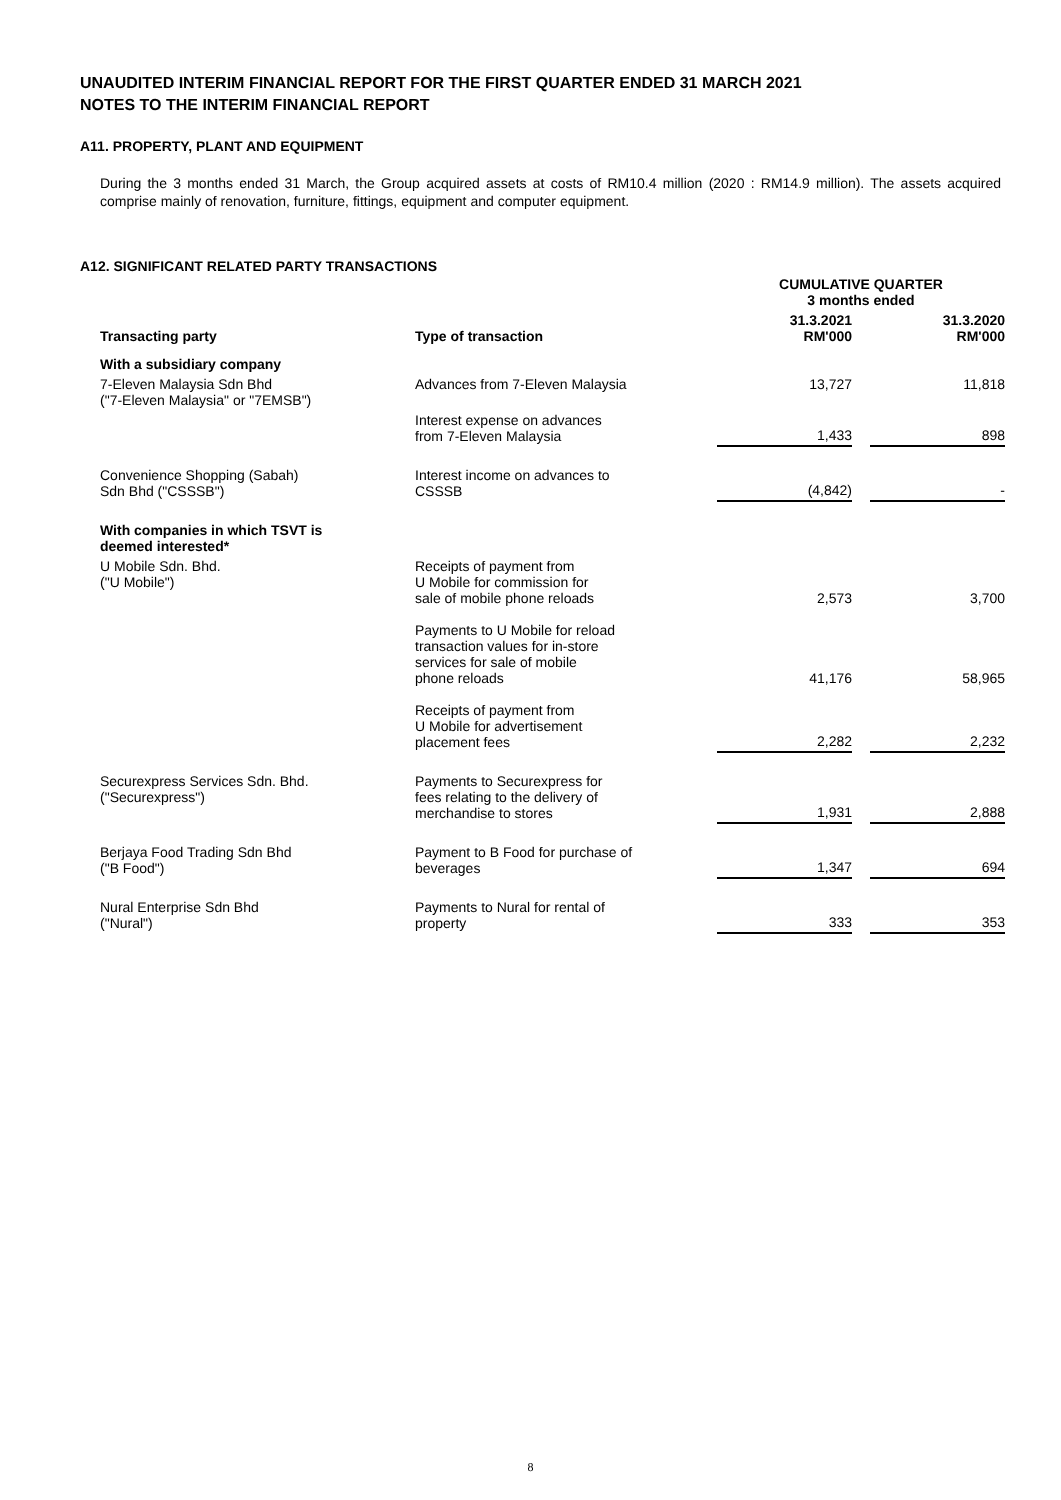UNAUDITED INTERIM FINANCIAL REPORT FOR THE FIRST QUARTER ENDED 31 MARCH 2021
NOTES TO THE INTERIM FINANCIAL REPORT
A11. PROPERTY, PLANT AND EQUIPMENT
During the 3 months ended 31 March, the Group acquired assets at costs of RM10.4 million (2020 : RM14.9 million). The assets acquired comprise mainly of renovation, furniture, fittings, equipment and computer equipment.
A12. SIGNIFICANT RELATED PARTY TRANSACTIONS
| | | CUMULATIVE QUARTER 3 months ended | | |
| --- | --- | --- | --- | --- |
| Transacting party | Type of transaction | 31.3.2021 RM'000 | | 31.3.2020 RM'000 |
| With a subsidiary company | | | | |
| 7-Eleven Malaysia Sdn Bhd ("7-Eleven Malaysia" or "7EMSB") | Advances from 7-Eleven Malaysia | 13,727 | | 11,818 |
| | Interest expense on advances from 7-Eleven Malaysia | 1,433 | | 898 |
| Convenience Shopping (Sabah) Sdn Bhd ("CSSSB") | Interest income on advances to CSSSB | (4,842) | | - |
| With companies in which TSVT is deemed interested* | | | | |
| U Mobile Sdn. Bhd. ("U Mobile") | Receipts of payment from U Mobile for commission for sale of mobile phone reloads | 2,573 | | 3,700 |
| | Payments to U Mobile for reload transaction values for in-store services for sale of mobile phone reloads | 41,176 | | 58,965 |
| | Receipts of payment from U Mobile for advertisement placement fees | 2,282 | | 2,232 |
| Securexpress Services Sdn. Bhd. ("Securexpress") | Payments to Securexpress for fees relating to the delivery of merchandise to stores | 1,931 | | 2,888 |
| Berjaya Food Trading Sdn Bhd ("B Food") | Payment to B Food for purchase of beverages | 1,347 | | 694 |
| Nural Enterprise Sdn Bhd ("Nural") | Payments to Nural for rental of property | 333 | | 353 |
8